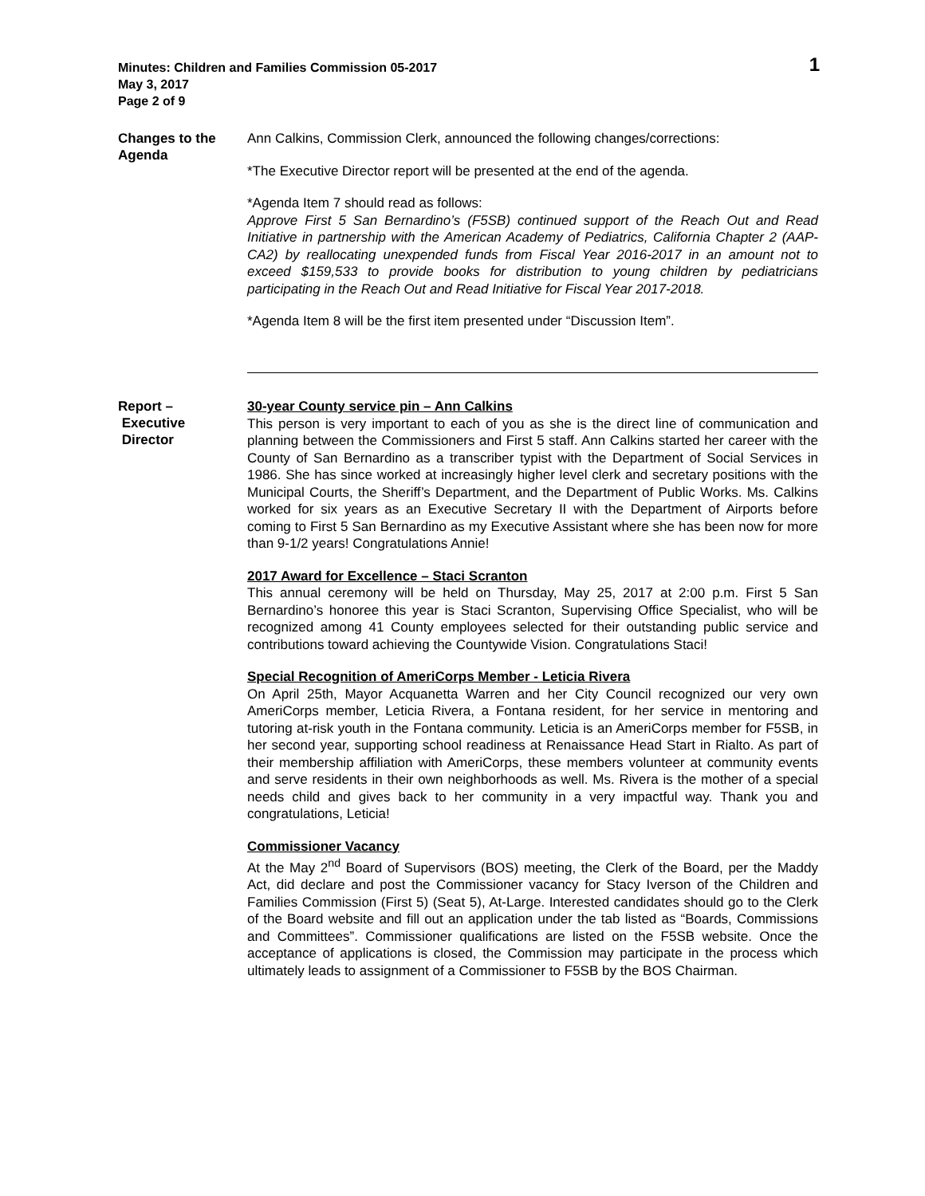Minutes: Children and Families Commission 05-2017
May 3, 2017
Page 2 of 9
1
Changes to the Agenda
Ann Calkins, Commission Clerk, announced the following changes/corrections:
*The Executive Director report will be presented at the end of the agenda.
*Agenda Item 7 should read as follows:
Approve First 5 San Bernardino’s (F5SB) continued support of the Reach Out and Read Initiative in partnership with the American Academy of Pediatrics, California Chapter 2 (AAP-CA2) by reallocating unexpended funds from Fiscal Year 2016-2017 in an amount not to exceed $159,533 to provide books for distribution to young children by pediatricians participating in the Reach Out and Read Initiative for Fiscal Year 2017-2018.
*Agenda Item 8 will be the first item presented under “Discussion Item”.
Report –
Executive
Director
30-year County service pin – Ann Calkins
This person is very important to each of you as she is the direct line of communication and planning between the Commissioners and First 5 staff. Ann Calkins started her career with the County of San Bernardino as a transcriber typist with the Department of Social Services in 1986. She has since worked at increasingly higher level clerk and secretary positions with the Municipal Courts, the Sheriff’s Department, and the Department of Public Works. Ms. Calkins worked for six years as an Executive Secretary II with the Department of Airports before coming to First 5 San Bernardino as my Executive Assistant where she has been now for more than 9-1/2 years! Congratulations Annie!
2017 Award for Excellence – Staci Scranton
This annual ceremony will be held on Thursday, May 25, 2017 at 2:00 p.m. First 5 San Bernardino’s honoree this year is Staci Scranton, Supervising Office Specialist, who will be recognized among 41 County employees selected for their outstanding public service and contributions toward achieving the Countywide Vision. Congratulations Staci!
Special Recognition of AmeriCorps Member - Leticia Rivera
On April 25th, Mayor Acquanetta Warren and her City Council recognized our very own AmeriCorps member, Leticia Rivera, a Fontana resident, for her service in mentoring and tutoring at-risk youth in the Fontana community. Leticia is an AmeriCorps member for F5SB, in her second year, supporting school readiness at Renaissance Head Start in Rialto. As part of their membership affiliation with AmeriCorps, these members volunteer at community events and serve residents in their own neighborhoods as well. Ms. Rivera is the mother of a special needs child and gives back to her community in a very impactful way. Thank you and congratulations, Leticia!
Commissioner Vacancy
At the May 2<sup>nd</sup> Board of Supervisors (BOS) meeting, the Clerk of the Board, per the Maddy Act, did declare and post the Commissioner vacancy for Stacy Iverson of the Children and Families Commission (First 5) (Seat 5), At-Large. Interested candidates should go to the Clerk of the Board website and fill out an application under the tab listed as “Boards, Commissions and Committees”. Commissioner qualifications are listed on the F5SB website. Once the acceptance of applications is closed, the Commission may participate in the process which ultimately leads to assignment of a Commissioner to F5SB by the BOS Chairman.